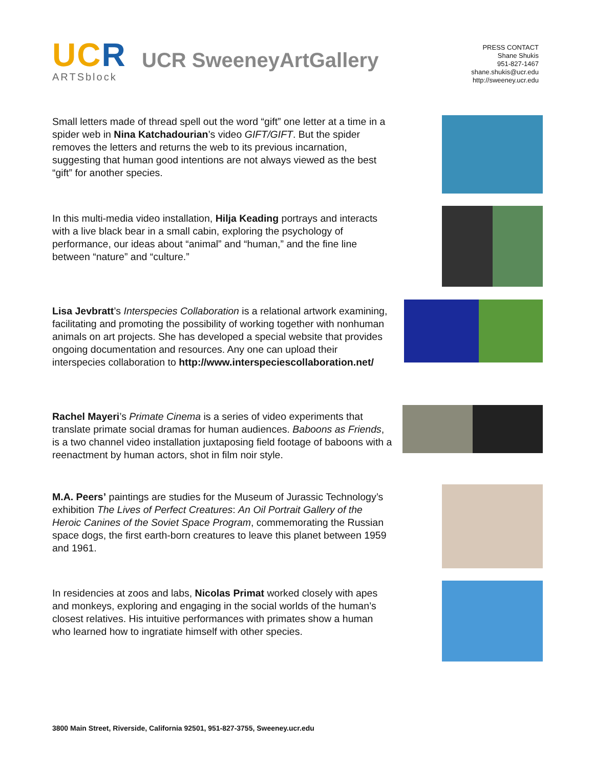UCR
ARTSblock
UCR SweeneyArtGallery
PRESS CONTACT
Shane Shukis
951-827-1467
shane.shukis@ucr.edu
http://sweeney.ucr.edu
Small letters made of thread spell out the word “gift” one letter at a time in a spider web in Nina Katchadourian’s video GIFT/GIFT. But the spider removes the letters and returns the web to its previous incarnation, suggesting that human good intentions are not always viewed as the best “gift” for another species.
In this multi-media video installation, Hilja Keading portrays and interacts with a live black bear in a small cabin, exploring the psychology of performance, our ideas about “animal” and “human,” and the fine line between “nature” and “culture.”
Lisa Jevbratt’s Interspecies Collaboration is a relational artwork examining, facilitating and promoting the possibility of working together with nonhuman animals on art projects. She has developed a special website that provides ongoing documentation and resources. Any one can upload their interspecies collaboration to http://www.interspeciescollaboration.net/
Rachel Mayeri’s Primate Cinema is a series of video experiments that translate primate social dramas for human audiences. Baboons as Friends, is a two channel video installation juxtaposing field footage of baboons with a reenactment by human actors, shot in film noir style.
M.A. Peers’ paintings are studies for the Museum of Jurassic Technology’s exhibition The Lives of Perfect Creatures: An Oil Portrait Gallery of the Heroic Canines of the Soviet Space Program, commemorating the Russian space dogs, the first earth-born creatures to leave this planet between 1959 and 1961.
In residencies at zoos and labs, Nicolas Primat worked closely with apes and monkeys, exploring and engaging in the social worlds of the human’s closest relatives. His intuitive performances with primates show a human who learned how to ingratiate himself with other species.
3800 Main Street, Riverside, California 92501, 951-827-3755, Sweeney.ucr.edu